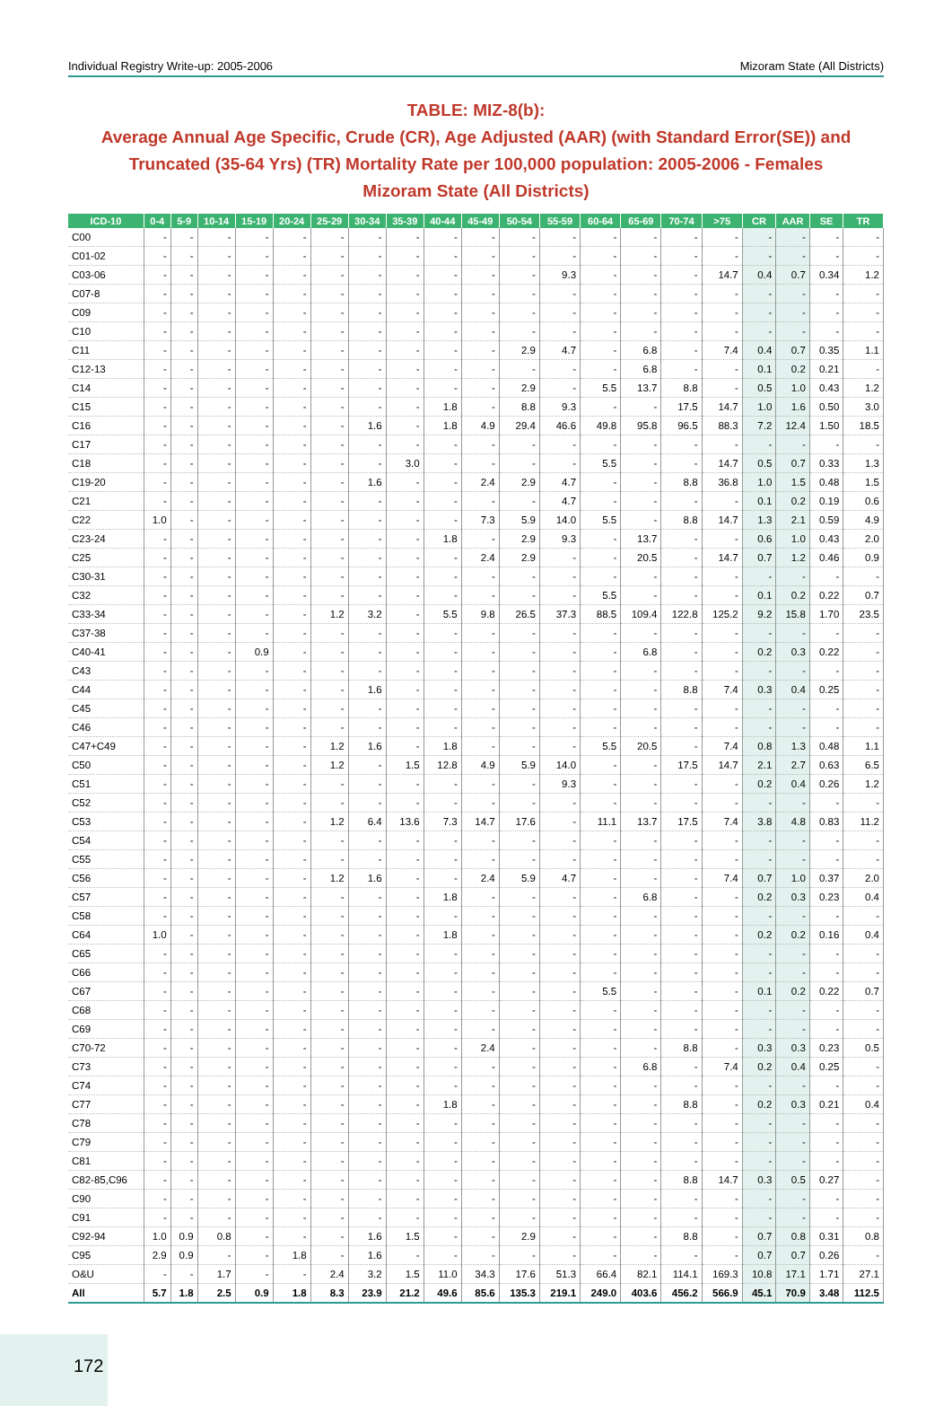Individual Registry Write-up: 2005-2006 Mizoram State (All Districts)
TABLE: MIZ-8(b):
Average Annual Age Specific, Crude (CR), Age Adjusted (AAR) (with Standard Error(SE)) and Truncated (35-64 Yrs) (TR) Mortality Rate per 100,000 population: 2005-2006 - Females
Mizoram State (All Districts)
| ICD-10 | 0-4 | 5-9 | 10-14 | 15-19 | 20-24 | 25-29 | 30-34 | 35-39 | 40-44 | 45-49 | 50-54 | 55-59 | 60-64 | 65-69 | 70-74 | >75 | CR | AAR | SE | TR |
| --- | --- | --- | --- | --- | --- | --- | --- | --- | --- | --- | --- | --- | --- | --- | --- | --- | --- | --- | --- | --- |
| C00 | - | - | - | - | - | - | - | - | - | - | - | - | - | - | - | - | - | - | - | - |
| C01-02 | - | - | - | - | - | - | - | - | - | - | - | - | - | - | - | - | - | - | - | - |
| C03-06 | - | - | - | - | - | - | - | - | - | - | - | 9.3 | - | - | - | 14.7 | 0.4 | 0.7 | 0.34 | 1.2 |
| C07-8 | - | - | - | - | - | - | - | - | - | - | - | - | - | - | - | - | - | - | - | - |
| C09 | - | - | - | - | - | - | - | - | - | - | - | - | - | - | - | - | - | - | - | - |
| C10 | - | - | - | - | - | - | - | - | - | - | - | - | - | - | - | - | - | - | - | - |
| C11 | - | - | - | - | - | - | - | - | - | - | 2.9 | 4.7 | - | 6.8 | - | 7.4 | 0.4 | 0.7 | 0.35 | 1.1 |
| C12-13 | - | - | - | - | - | - | - | - | - | - | - | - | - | 6.8 | - | - | 0.1 | 0.2 | 0.21 | - |
| C14 | - | - | - | - | - | - | - | - | - | - | 2.9 | - | 5.5 | 13.7 | 8.8 | - | 0.5 | 1.0 | 0.43 | 1.2 |
| C15 | - | - | - | - | - | - | - | - | 1.8 | - | 8.8 | 9.3 | - | - | 17.5 | 14.7 | 1.0 | 1.6 | 0.50 | 3.0 |
| C16 | - | - | - | - | - | - | 1.6 | - | 1.8 | 4.9 | 29.4 | 46.6 | 49.8 | 95.8 | 96.5 | 88.3 | 7.2 | 12.4 | 1.50 | 18.5 |
| C17 | - | - | - | - | - | - | - | - | - | - | - | - | - | - | - | - | - | - | - | - |
| C18 | - | - | - | - | - | - | - | 3.0 | - | - | - | - | 5.5 | - | - | 14.7 | 0.5 | 0.7 | 0.33 | 1.3 |
| C19-20 | - | - | - | - | - | - | 1.6 | - | - | 2.4 | 2.9 | 4.7 | - | - | 8.8 | 36.8 | 1.0 | 1.5 | 0.48 | 1.5 |
| C21 | - | - | - | - | - | - | - | - | - | - | - | 4.7 | - | - | - | - | 0.1 | 0.2 | 0.19 | 0.6 |
| C22 | 1.0 | - | - | - | - | - | - | - | - | 7.3 | 5.9 | 14.0 | 5.5 | - | 8.8 | 14.7 | 1.3 | 2.1 | 0.59 | 4.9 |
| C23-24 | - | - | - | - | - | - | - | - | 1.8 | - | 2.9 | 9.3 | - | 13.7 | - | - | 0.6 | 1.0 | 0.43 | 2.0 |
| C25 | - | - | - | - | - | - | - | - | - | 2.4 | 2.9 | - | - | 20.5 | - | 14.7 | 0.7 | 1.2 | 0.46 | 0.9 |
| C30-31 | - | - | - | - | - | - | - | - | - | - | - | - | - | - | - | - | - | - | - | - |
| C32 | - | - | - | - | - | - | - | - | - | - | - | - | 5.5 | - | - | - | 0.1 | 0.2 | 0.22 | 0.7 |
| C33-34 | - | - | - | - | - | 1.2 | 3.2 | - | 5.5 | 9.8 | 26.5 | 37.3 | 88.5 | 109.4 | 122.8 | 125.2 | 9.2 | 15.8 | 1.70 | 23.5 |
| C37-38 | - | - | - | - | - | - | - | - | - | - | - | - | - | - | - | - | - | - | - | - |
| C40-41 | - | - | - | 0.9 | - | - | - | - | - | - | - | - | - | 6.8 | - | - | 0.2 | 0.3 | 0.22 | - |
| C43 | - | - | - | - | - | - | - | - | - | - | - | - | - | - | - | - | - | - | - | - |
| C44 | - | - | - | - | - | - | 1.6 | - | - | - | - | - | - | - | 8.8 | 7.4 | 0.3 | 0.4 | 0.25 | - |
| C45 | - | - | - | - | - | - | - | - | - | - | - | - | - | - | - | - | - | - | - | - |
| C46 | - | - | - | - | - | - | - | - | - | - | - | - | - | - | - | - | - | - | - | - |
| C47+C49 | - | - | - | - | - | 1.2 | 1.6 | - | 1.8 | - | - | - | 5.5 | 20.5 | - | 7.4 | 0.8 | 1.3 | 0.48 | 1.1 |
| C50 | - | - | - | - | - | 1.2 | - | 1.5 | 12.8 | 4.9 | 5.9 | 14.0 | - | - | 17.5 | 14.7 | 2.1 | 2.7 | 0.63 | 6.5 |
| C51 | - | - | - | - | - | - | - | - | - | - | - | 9.3 | - | - | - | - | 0.2 | 0.4 | 0.26 | 1.2 |
| C52 | - | - | - | - | - | - | - | - | - | - | - | - | - | - | - | - | - | - | - | - |
| C53 | - | - | - | - | - | 1.2 | 6.4 | 13.6 | 7.3 | 14.7 | 17.6 | - | 11.1 | 13.7 | 17.5 | 7.4 | 3.8 | 4.8 | 0.83 | 11.2 |
| C54 | - | - | - | - | - | - | - | - | - | - | - | - | - | - | - | - | - | - | - | - |
| C55 | - | - | - | - | - | - | - | - | - | - | - | - | - | - | - | - | - | - | - | - |
| C56 | - | - | - | - | - | 1.2 | 1.6 | - | - | 2.4 | 5.9 | 4.7 | - | - | - | 7.4 | 0.7 | 1.0 | 0.37 | 2.0 |
| C57 | - | - | - | - | - | - | - | - | 1.8 | - | - | - | - | 6.8 | - | - | 0.2 | 0.3 | 0.23 | 0.4 |
| C58 | - | - | - | - | - | - | - | - | - | - | - | - | - | - | - | - | - | - | - | - |
| C64 | 1.0 | - | - | - | - | - | - | - | 1.8 | - | - | - | - | - | - | - | 0.2 | 0.2 | 0.16 | 0.4 |
| C65 | - | - | - | - | - | - | - | - | - | - | - | - | - | - | - | - | - | - | - | - |
| C66 | - | - | - | - | - | - | - | - | - | - | - | - | - | - | - | - | - | - | - | - |
| C67 | - | - | - | - | - | - | - | - | - | - | - | - | 5.5 | - | - | - | 0.1 | 0.2 | 0.22 | 0.7 |
| C68 | - | - | - | - | - | - | - | - | - | - | - | - | - | - | - | - | - | - | - | - |
| C69 | - | - | - | - | - | - | - | - | - | - | - | - | - | - | - | - | - | - | - | - |
| C70-72 | - | - | - | - | - | - | - | - | - | 2.4 | - | - | - | - | 8.8 | - | 0.3 | 0.3 | 0.23 | 0.5 |
| C73 | - | - | - | - | - | - | - | - | - | - | - | - | - | 6.8 | - | 7.4 | 0.2 | 0.4 | 0.25 | - |
| C74 | - | - | - | - | - | - | - | - | - | - | - | - | - | - | - | - | - | - | - | - |
| C77 | - | - | - | - | - | - | - | - | 1.8 | - | - | - | - | - | 8.8 | - | 0.2 | 0.3 | 0.21 | 0.4 |
| C78 | - | - | - | - | - | - | - | - | - | - | - | - | - | - | - | - | - | - | - | - |
| C79 | - | - | - | - | - | - | - | - | - | - | - | - | - | - | - | - | - | - | - | - |
| C81 | - | - | - | - | - | - | - | - | - | - | - | - | - | - | - | - | - | - | - | - |
| C82-85,C96 | - | - | - | - | - | - | - | - | - | - | - | - | - | - | 8.8 | 14.7 | 0.3 | 0.5 | 0.27 | - |
| C90 | - | - | - | - | - | - | - | - | - | - | - | - | - | - | - | - | - | - | - | - |
| C91 | - | - | - | - | - | - | - | - | - | - | - | - | - | - | - | - | - | - | - | - |
| C92-94 | 1.0 | 0.9 | 0.8 | - | - | - | 1.6 | 1.5 | - | - | 2.9 | - | - | - | 8.8 | - | 0.7 | 0.8 | 0.31 | 0.8 |
| C95 | 2.9 | 0.9 | - | - | 1.8 | - | 1.6 | - | - | - | - | - | - | - | - | - | 0.7 | 0.7 | 0.26 | - |
| O&U | - | - | 1.7 | - | - | 2.4 | 3.2 | 1.5 | 11.0 | 34.3 | 17.6 | 51.3 | 66.4 | 82.1 | 114.1 | 169.3 | 10.8 | 17.1 | 1.71 | 27.1 |
| All | 5.7 | 1.8 | 2.5 | 0.9 | 1.8 | 8.3 | 23.9 | 21.2 | 49.6 | 85.6 | 135.3 | 219.1 | 249.0 | 403.6 | 456.2 | 566.9 | 45.1 | 70.9 | 3.48 | 112.5 |
172